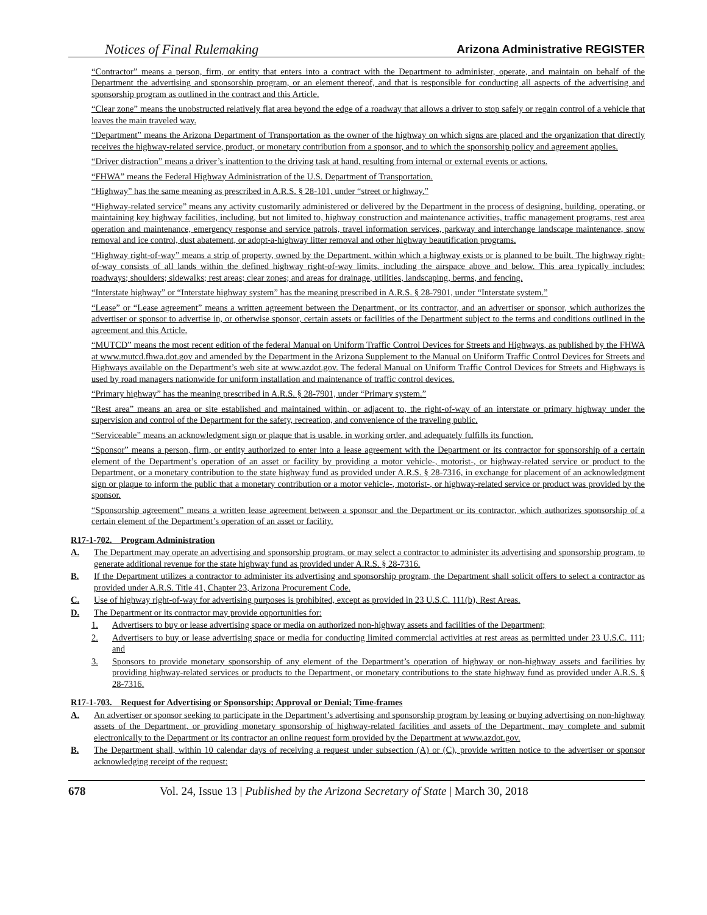Notices of Final Rulemaking Arizona Administrative REGISTER
“Contractor” means a person, firm, or entity that enters into a contract with the Department to administer, operate, and maintain on behalf of the Department the advertising and sponsorship program, or an element thereof, and that is responsible for conducting all aspects of the advertising and sponsorship program as outlined in the contract and this Article.
“Clear zone” means the unobstructed relatively flat area beyond the edge of a roadway that allows a driver to stop safely or regain control of a vehicle that leaves the main traveled way.
“Department” means the Arizona Department of Transportation as the owner of the highway on which signs are placed and the organization that directly receives the highway-related service, product, or monetary contribution from a sponsor, and to which the sponsorship policy and agreement applies.
“Driver distraction” means a driver’s inattention to the driving task at hand, resulting from internal or external events or actions.
“FHWA” means the Federal Highway Administration of the U.S. Department of Transportation.
“Highway” has the same meaning as prescribed in A.R.S. § 28-101, under “street or highway.”
“Highway-related service” means any activity customarily administered or delivered by the Department in the process of designing, building, operating, or maintaining key highway facilities, including, but not limited to, highway construction and maintenance activities, traffic management programs, rest area operation and maintenance, emergency response and service patrols, travel information services, parkway and interchange landscape maintenance, snow removal and ice control, dust abatement, or adopt-a-highway litter removal and other highway beautification programs.
“Highway right-of-way” means a strip of property, owned by the Department, within which a highway exists or is planned to be built. The highway right-of-way consists of all lands within the defined highway right-of-way limits, including the airspace above and below. This area typically includes: roadways; shoulders; sidewalks; rest areas; clear zones; and areas for drainage, utilities, landscaping, berms, and fencing.
“Interstate highway” or “Interstate highway system” has the meaning prescribed in A.R.S. § 28-7901, under “Interstate system.”
“Lease” or “Lease agreement” means a written agreement between the Department, or its contractor, and an advertiser or sponsor, which authorizes the advertiser or sponsor to advertise in, or otherwise sponsor, certain assets or facilities of the Department subject to the terms and conditions outlined in the agreement and this Article.
“MUTCD” means the most recent edition of the federal Manual on Uniform Traffic Control Devices for Streets and Highways, as published by the FHWA at www.mutcd.fhwa.dot.gov and amended by the Department in the Arizona Supplement to the Manual on Uniform Traffic Control Devices for Streets and Highways available on the Department’s web site at www.azdot.gov. The federal Manual on Uniform Traffic Control Devices for Streets and Highways is used by road managers nationwide for uniform installation and maintenance of traffic control devices.
“Primary highway” has the meaning prescribed in A.R.S. § 28-7901, under “Primary system.”
“Rest area” means an area or site established and maintained within, or adjacent to, the right-of-way of an interstate or primary highway under the supervision and control of the Department for the safety, recreation, and convenience of the traveling public.
“Serviceable” means an acknowledgment sign or plaque that is usable, in working order, and adequately fulfills its function.
“Sponsor” means a person, firm, or entity authorized to enter into a lease agreement with the Department or its contractor for sponsorship of a certain element of the Department’s operation of an asset or facility by providing a motor vehicle-, motorist-, or highway-related service or product to the Department, or a monetary contribution to the state highway fund as provided under A.R.S. § 28-7316, in exchange for placement of an acknowledgment sign or plaque to inform the public that a monetary contribution or a motor vehicle-, motorist-, or highway-related service or product was provided by the sponsor.
“Sponsorship agreement” means a written lease agreement between a sponsor and the Department or its contractor, which authorizes sponsorship of a certain element of the Department’s operation of an asset or facility.
R17-1-702. Program Administration
A. The Department may operate an advertising and sponsorship program, or may select a contractor to administer its advertising and sponsorship program, to generate additional revenue for the state highway fund as provided under A.R.S. § 28-7316.
B. If the Department utilizes a contractor to administer its advertising and sponsorship program, the Department shall solicit offers to select a contractor as provided under A.R.S. Title 41, Chapter 23, Arizona Procurement Code.
C. Use of highway right-of-way for advertising purposes is prohibited, except as provided in 23 U.S.C. 111(b), Rest Areas.
D. The Department or its contractor may provide opportunities for:
1. Advertisers to buy or lease advertising space or media on authorized non-highway assets and facilities of the Department;
2. Advertisers to buy or lease advertising space or media for conducting limited commercial activities at rest areas as permitted under 23 U.S.C. 111; and
3. Sponsors to provide monetary sponsorship of any element of the Department’s operation of highway or non-highway assets and facilities by providing highway-related services or products to the Department, or monetary contributions to the state highway fund as provided under A.R.S. § 28-7316.
R17-1-703. Request for Advertising or Sponsorship; Approval or Denial; Time-frames
A. An advertiser or sponsor seeking to participate in the Department’s advertising and sponsorship program by leasing or buying advertising on non-highway assets of the Department, or providing monetary sponsorship of highway-related facilities and assets of the Department, may complete and submit electronically to the Department or its contractor an online request form provided by the Department at www.azdot.gov.
B. The Department shall, within 10 calendar days of receiving a request under subsection (A) or (C), provide written notice to the advertiser or sponsor acknowledging receipt of the request:
678 Vol. 24, Issue 13 | Published by the Arizona Secretary of State | March 30, 2018